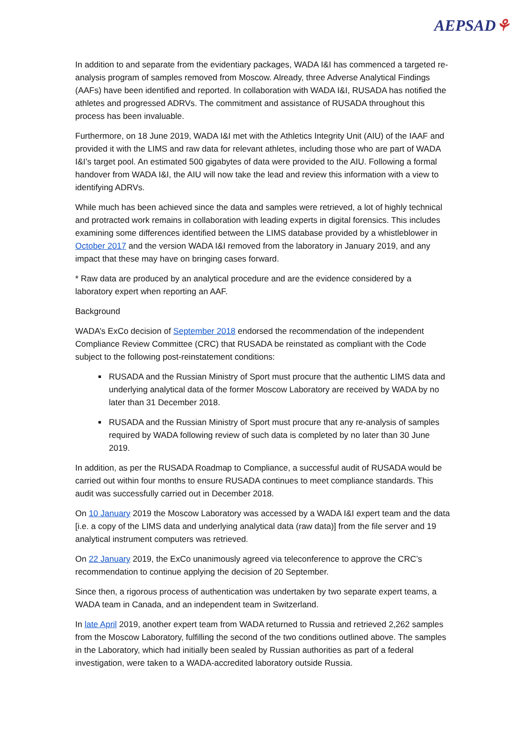AEPSAD⚘
In addition to and separate from the evidentiary packages, WADA I&I has commenced a targeted re-analysis program of samples removed from Moscow. Already, three Adverse Analytical Findings (AAFs) have been identified and reported. In collaboration with WADA I&I, RUSADA has notified the athletes and progressed ADRVs. The commitment and assistance of RUSADA throughout this process has been invaluable.
Furthermore, on 18 June 2019, WADA I&I met with the Athletics Integrity Unit (AIU) of the IAAF and provided it with the LIMS and raw data for relevant athletes, including those who are part of WADA I&I’s target pool. An estimated 500 gigabytes of data were provided to the AIU. Following a formal handover from WADA I&I, the AIU will now take the lead and review this information with a view to identifying ADRVs.
While much has been achieved since the data and samples were retrieved, a lot of highly technical and protracted work remains in collaboration with leading experts in digital forensics. This includes examining some differences identified between the LIMS database provided by a whistleblower in October 2017 and the version WADA I&I removed from the laboratory in January 2019, and any impact that these may have on bringing cases forward.
* Raw data are produced by an analytical procedure and are the evidence considered by a laboratory expert when reporting an AAF.
Background
WADA’s ExCo decision of September 2018 endorsed the recommendation of the independent Compliance Review Committee (CRC) that RUSADA be reinstated as compliant with the Code subject to the following post-reinstatement conditions:
RUSADA and the Russian Ministry of Sport must procure that the authentic LIMS data and underlying analytical data of the former Moscow Laboratory are received by WADA by no later than 31 December 2018.
RUSADA and the Russian Ministry of Sport must procure that any re-analysis of samples required by WADA following review of such data is completed by no later than 30 June 2019.
In addition, as per the RUSADA Roadmap to Compliance, a successful audit of RUSADA would be carried out within four months to ensure RUSADA continues to meet compliance standards. This audit was successfully carried out in December 2018.
On 10 January 2019 the Moscow Laboratory was accessed by a WADA I&I expert team and the data [i.e. a copy of the LIMS data and underlying analytical data (raw data)] from the file server and 19 analytical instrument computers was retrieved.
On 22 January 2019, the ExCo unanimously agreed via teleconference to approve the CRC’s recommendation to continue applying the decision of 20 September.
Since then, a rigorous process of authentication was undertaken by two separate expert teams, a WADA team in Canada, and an independent team in Switzerland.
In late April 2019, another expert team from WADA returned to Russia and retrieved 2,262 samples from the Moscow Laboratory, fulfilling the second of the two conditions outlined above. The samples in the Laboratory, which had initially been sealed by Russian authorities as part of a federal investigation, were taken to a WADA-accredited laboratory outside Russia.